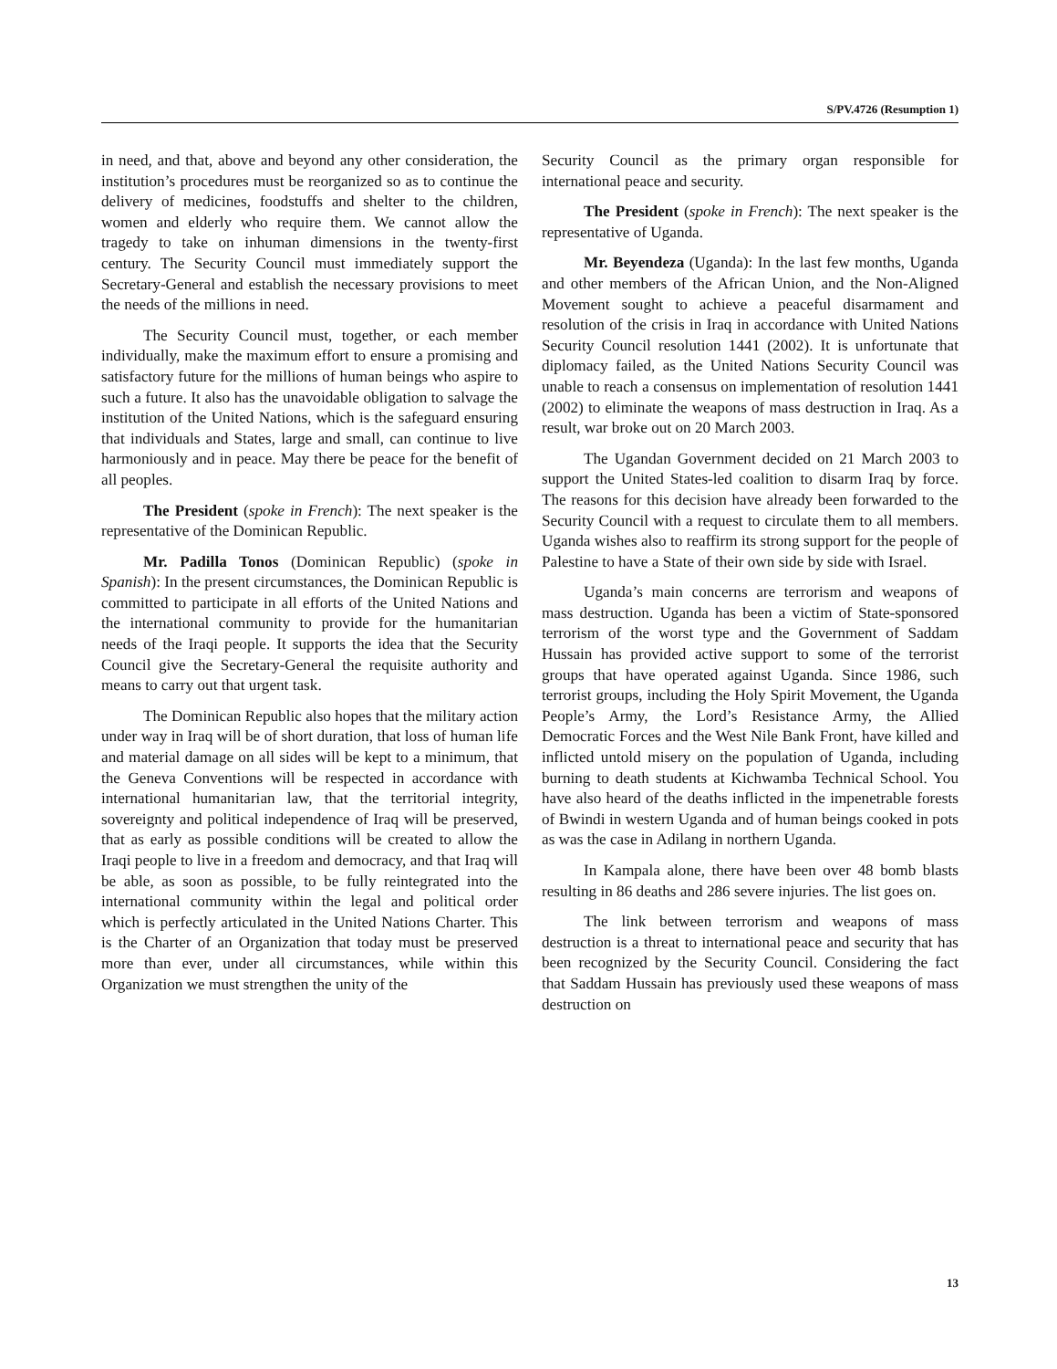S/PV.4726 (Resumption 1)
in need, and that, above and beyond any other consideration, the institution’s procedures must be reorganized so as to continue the delivery of medicines, foodstuffs and shelter to the children, women and elderly who require them. We cannot allow the tragedy to take on inhuman dimensions in the twenty-first century. The Security Council must immediately support the Secretary-General and establish the necessary provisions to meet the needs of the millions in need.
The Security Council must, together, or each member individually, make the maximum effort to ensure a promising and satisfactory future for the millions of human beings who aspire to such a future. It also has the unavoidable obligation to salvage the institution of the United Nations, which is the safeguard ensuring that individuals and States, large and small, can continue to live harmoniously and in peace. May there be peace for the benefit of all peoples.
The President (spoke in French): The next speaker is the representative of the Dominican Republic.
Mr. Padilla Tonos (Dominican Republic) (spoke in Spanish): In the present circumstances, the Dominican Republic is committed to participate in all efforts of the United Nations and the international community to provide for the humanitarian needs of the Iraqi people. It supports the idea that the Security Council give the Secretary-General the requisite authority and means to carry out that urgent task.
The Dominican Republic also hopes that the military action under way in Iraq will be of short duration, that loss of human life and material damage on all sides will be kept to a minimum, that the Geneva Conventions will be respected in accordance with international humanitarian law, that the territorial integrity, sovereignty and political independence of Iraq will be preserved, that as early as possible conditions will be created to allow the Iraqi people to live in a freedom and democracy, and that Iraq will be able, as soon as possible, to be fully reintegrated into the international community within the legal and political order which is perfectly articulated in the United Nations Charter. This is the Charter of an Organization that today must be preserved more than ever, under all circumstances, while within this Organization we must strengthen the unity of the
Security Council as the primary organ responsible for international peace and security.
The President (spoke in French): The next speaker is the representative of Uganda.
Mr. Beyendeza (Uganda): In the last few months, Uganda and other members of the African Union, and the Non-Aligned Movement sought to achieve a peaceful disarmament and resolution of the crisis in Iraq in accordance with United Nations Security Council resolution 1441 (2002). It is unfortunate that diplomacy failed, as the United Nations Security Council was unable to reach a consensus on implementation of resolution 1441 (2002) to eliminate the weapons of mass destruction in Iraq. As a result, war broke out on 20 March 2003.
The Ugandan Government decided on 21 March 2003 to support the United States-led coalition to disarm Iraq by force. The reasons for this decision have already been forwarded to the Security Council with a request to circulate them to all members. Uganda wishes also to reaffirm its strong support for the people of Palestine to have a State of their own side by side with Israel.
Uganda’s main concerns are terrorism and weapons of mass destruction. Uganda has been a victim of State-sponsored terrorism of the worst type and the Government of Saddam Hussain has provided active support to some of the terrorist groups that have operated against Uganda. Since 1986, such terrorist groups, including the Holy Spirit Movement, the Uganda People’s Army, the Lord’s Resistance Army, the Allied Democratic Forces and the West Nile Bank Front, have killed and inflicted untold misery on the population of Uganda, including burning to death students at Kichwamba Technical School. You have also heard of the deaths inflicted in the impenetrable forests of Bwindi in western Uganda and of human beings cooked in pots as was the case in Adilang in northern Uganda.
In Kampala alone, there have been over 48 bomb blasts resulting in 86 deaths and 286 severe injuries. The list goes on.
The link between terrorism and weapons of mass destruction is a threat to international peace and security that has been recognized by the Security Council. Considering the fact that Saddam Hussain has previously used these weapons of mass destruction on
13